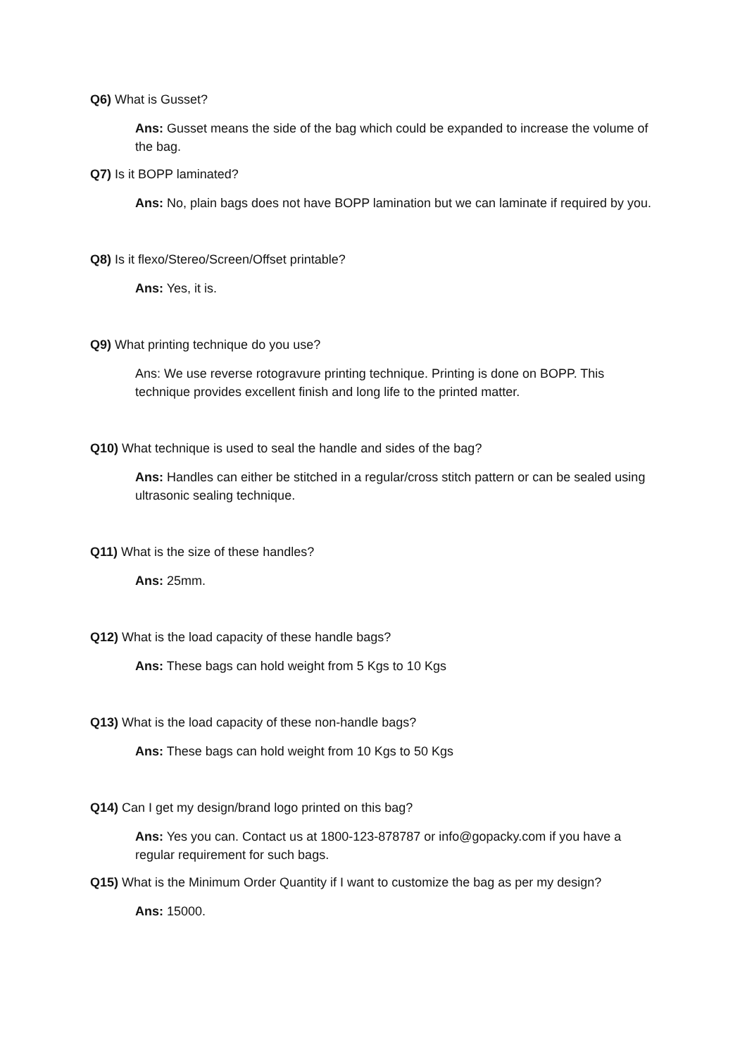Q6) What is Gusset?
Ans: Gusset means the side of the bag which could be expanded to increase the volume of the bag.
Q7) Is it BOPP laminated?
Ans: No, plain bags does not have BOPP lamination but we can laminate if required by you.
Q8) Is it flexo/Stereo/Screen/Offset printable?
Ans: Yes, it is.
Q9) What printing technique do you use?
Ans: We use reverse rotogravure printing technique. Printing is done on BOPP. This technique provides excellent finish and long life to the printed matter.
Q10) What technique is used to seal the handle and sides of the bag?
Ans: Handles can either be stitched in a regular/cross stitch pattern or can be sealed using ultrasonic sealing technique.
Q11) What is the size of these handles?
Ans: 25mm.
Q12) What is the load capacity of these handle bags?
Ans: These bags can hold weight from 5 Kgs to 10 Kgs
Q13) What is the load capacity of these non-handle bags?
Ans: These bags can hold weight from 10 Kgs to 50 Kgs
Q14) Can I get my design/brand logo printed on this bag?
Ans: Yes you can. Contact us at 1800-123-878787 or info@gopacky.com if you have a regular requirement for such bags.
Q15) What is the Minimum Order Quantity if I want to customize the bag as per my design?
Ans: 15000.